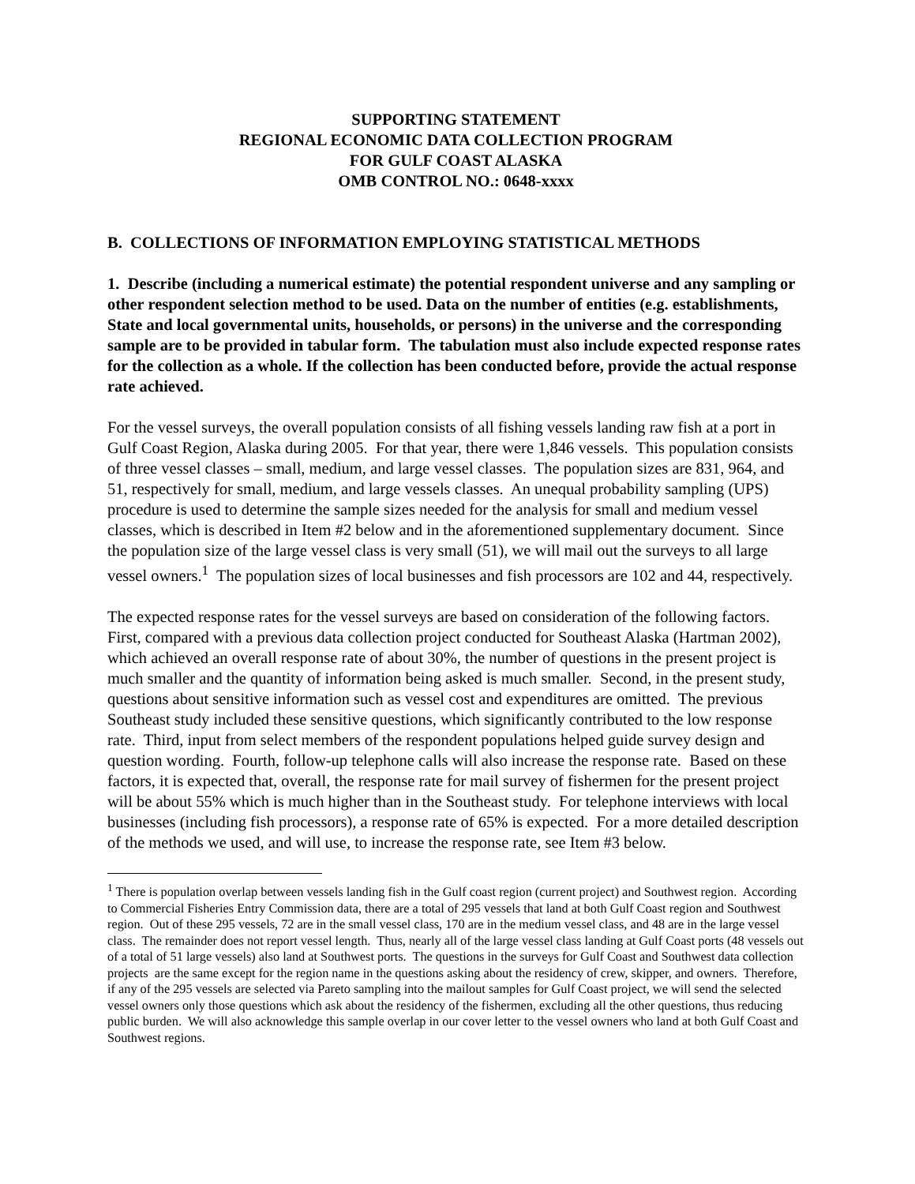SUPPORTING STATEMENT
REGIONAL ECONOMIC DATA COLLECTION PROGRAM
FOR GULF COAST ALASKA
OMB CONTROL NO.: 0648-xxxx
B. COLLECTIONS OF INFORMATION EMPLOYING STATISTICAL METHODS
1. Describe (including a numerical estimate) the potential respondent universe and any sampling or other respondent selection method to be used. Data on the number of entities (e.g. establishments, State and local governmental units, households, or persons) in the universe and the corresponding sample are to be provided in tabular form. The tabulation must also include expected response rates for the collection as a whole. If the collection has been conducted before, provide the actual response rate achieved.
For the vessel surveys, the overall population consists of all fishing vessels landing raw fish at a port in Gulf Coast Region, Alaska during 2005. For that year, there were 1,846 vessels. This population consists of three vessel classes – small, medium, and large vessel classes. The population sizes are 831, 964, and 51, respectively for small, medium, and large vessels classes. An unequal probability sampling (UPS) procedure is used to determine the sample sizes needed for the analysis for small and medium vessel classes, which is described in Item #2 below and in the aforementioned supplementary document. Since the population size of the large vessel class is very small (51), we will mail out the surveys to all large vessel owners.<sup>1</sup> The population sizes of local businesses and fish processors are 102 and 44, respectively.
The expected response rates for the vessel surveys are based on consideration of the following factors. First, compared with a previous data collection project conducted for Southeast Alaska (Hartman 2002), which achieved an overall response rate of about 30%, the number of questions in the present project is much smaller and the quantity of information being asked is much smaller. Second, in the present study, questions about sensitive information such as vessel cost and expenditures are omitted. The previous Southeast study included these sensitive questions, which significantly contributed to the low response rate. Third, input from select members of the respondent populations helped guide survey design and question wording. Fourth, follow-up telephone calls will also increase the response rate. Based on these factors, it is expected that, overall, the response rate for mail survey of fishermen for the present project will be about 55% which is much higher than in the Southeast study. For telephone interviews with local businesses (including fish processors), a response rate of 65% is expected. For a more detailed description of the methods we used, and will use, to increase the response rate, see Item #3 below.
<sup>1</sup> There is population overlap between vessels landing fish in the Gulf coast region (current project) and Southwest region. According to Commercial Fisheries Entry Commission data, there are a total of 295 vessels that land at both Gulf Coast region and Southwest region. Out of these 295 vessels, 72 are in the small vessel class, 170 are in the medium vessel class, and 48 are in the large vessel class. The remainder does not report vessel length. Thus, nearly all of the large vessel class landing at Gulf Coast ports (48 vessels out of a total of 51 large vessels) also land at Southwest ports. The questions in the surveys for Gulf Coast and Southwest data collection projects are the same except for the region name in the questions asking about the residency of crew, skipper, and owners. Therefore, if any of the 295 vessels are selected via Pareto sampling into the mailout samples for Gulf Coast project, we will send the selected vessel owners only those questions which ask about the residency of the fishermen, excluding all the other questions, thus reducing public burden. We will also acknowledge this sample overlap in our cover letter to the vessel owners who land at both Gulf Coast and Southwest regions.